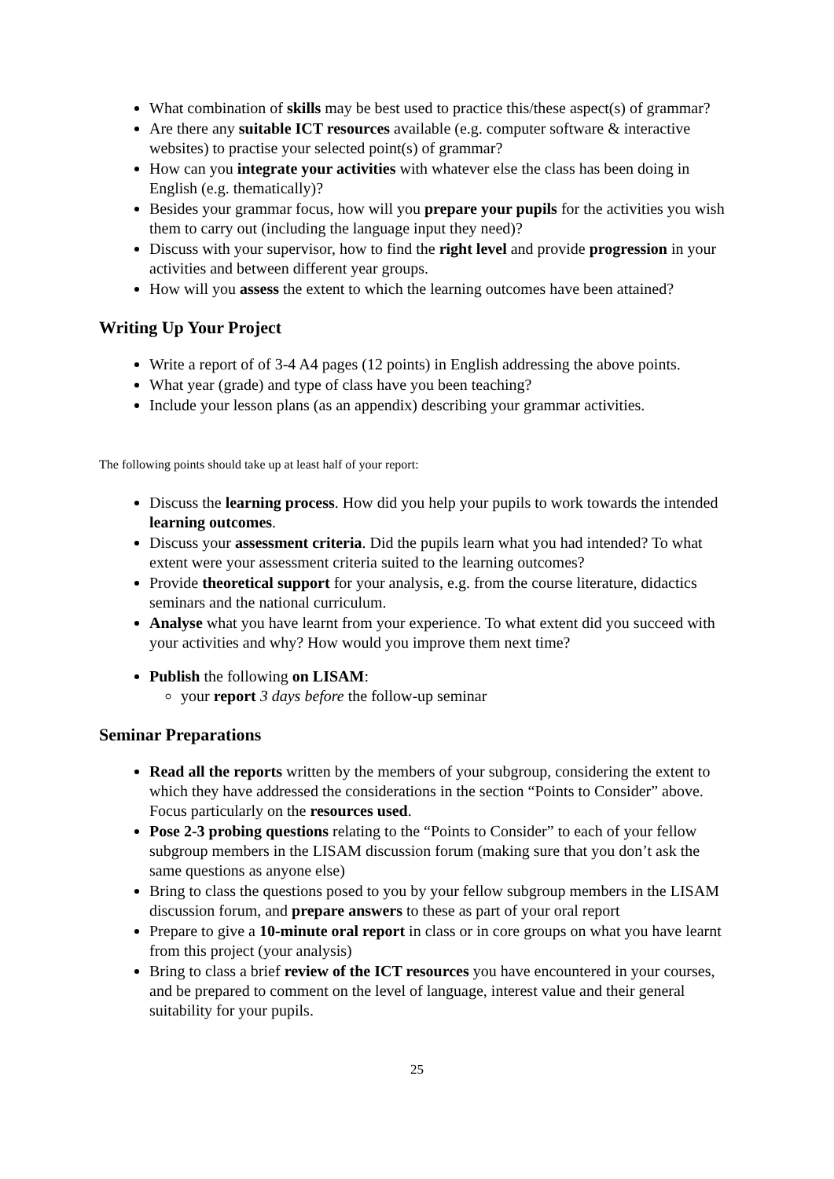What combination of skills may be best used to practice this/these aspect(s) of grammar?
Are there any suitable ICT resources available (e.g. computer software & interactive websites) to practise your selected point(s) of grammar?
How can you integrate your activities with whatever else the class has been doing in English (e.g. thematically)?
Besides your grammar focus, how will you prepare your pupils for the activities you wish them to carry out (including the language input they need)?
Discuss with your supervisor, how to find the right level and provide progression in your activities and between different year groups.
How will you assess the extent to which the learning outcomes have been attained?
Writing Up Your Project
Write a report of of 3-4 A4 pages (12 points) in English addressing the above points.
What year (grade) and type of class have you been teaching?
Include your lesson plans (as an appendix) describing your grammar activities.
The following points should take up at least half of your report:
Discuss the learning process. How did you help your pupils to work towards the intended learning outcomes.
Discuss your assessment criteria. Did the pupils learn what you had intended? To what extent were your assessment criteria suited to the learning outcomes?
Provide theoretical support for your analysis, e.g. from the course literature, didactics seminars and the national curriculum.
Analyse what you have learnt from your experience. To what extent did you succeed with your activities and why? How would you improve them next time?
Publish the following on LISAM:
your report 3 days before the follow-up seminar
Seminar Preparations
Read all the reports written by the members of your subgroup, considering the extent to which they have addressed the considerations in the section “Points to Consider” above. Focus particularly on the resources used.
Pose 2-3 probing questions relating to the “Points to Consider” to each of your fellow subgroup members in the LISAM discussion forum (making sure that you don’t ask the same questions as anyone else)
Bring to class the questions posed to you by your fellow subgroup members in the LISAM discussion forum, and prepare answers to these as part of your oral report
Prepare to give a 10-minute oral report in class or in core groups on what you have learnt from this project (your analysis)
Bring to class a brief review of the ICT resources you have encountered in your courses, and be prepared to comment on the level of language, interest value and their general suitability for your pupils.
25